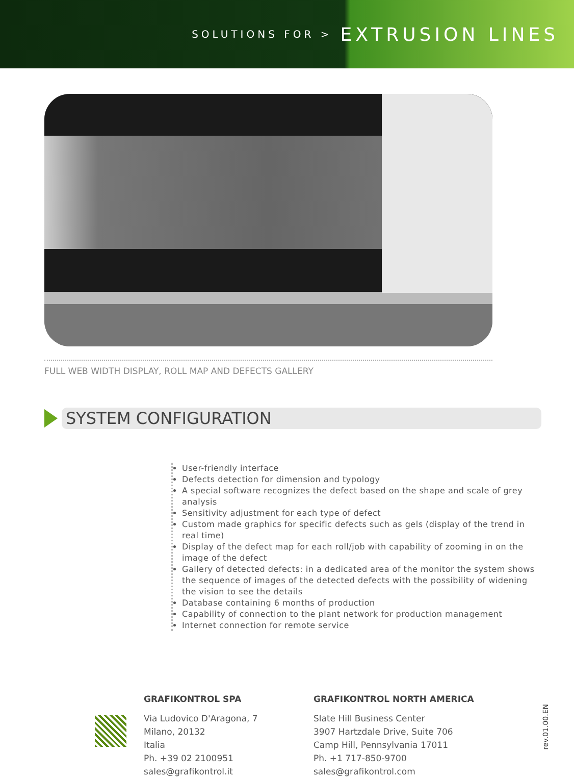SOLUTIONS FOR > EXTRUSION LINES
FULL WEB WIDTH DISPLAY, ROLL MAP AND DEFECTS GALLERY
SYSTEM CONFIGURATION
User-friendly interface
Defects detection for dimension and typology
A special software recognizes the defect based on the shape and scale of grey analysis
Sensitivity adjustment for each type of defect
Custom made graphics for specific defects such as gels (display of the trend in real time)
Display of the defect map for each roll/job with capability of zooming in on the image of the defect
Gallery of detected defects: in a dedicated area of the monitor the system shows the sequence of images of the detected defects with the possibility of widening the vision to see the details
Database containing 6 months of production
Capability of connection to the plant network for production management
Internet connection for remote service
GRAFIKONTROL SPA
Via Ludovico D'Aragona, 7
Milano, 20132
Italia
Ph. +39 02 2100951
sales@grafikontrol.it
GRAFIKONTROL NORTH AMERICA
Slate Hill Business Center
3907 Hartzdale Drive, Suite 706
Camp Hill, Pennsylvania 17011
Ph. +1 717-850-9700
sales@grafikontrol.com
rev.01.00.EN